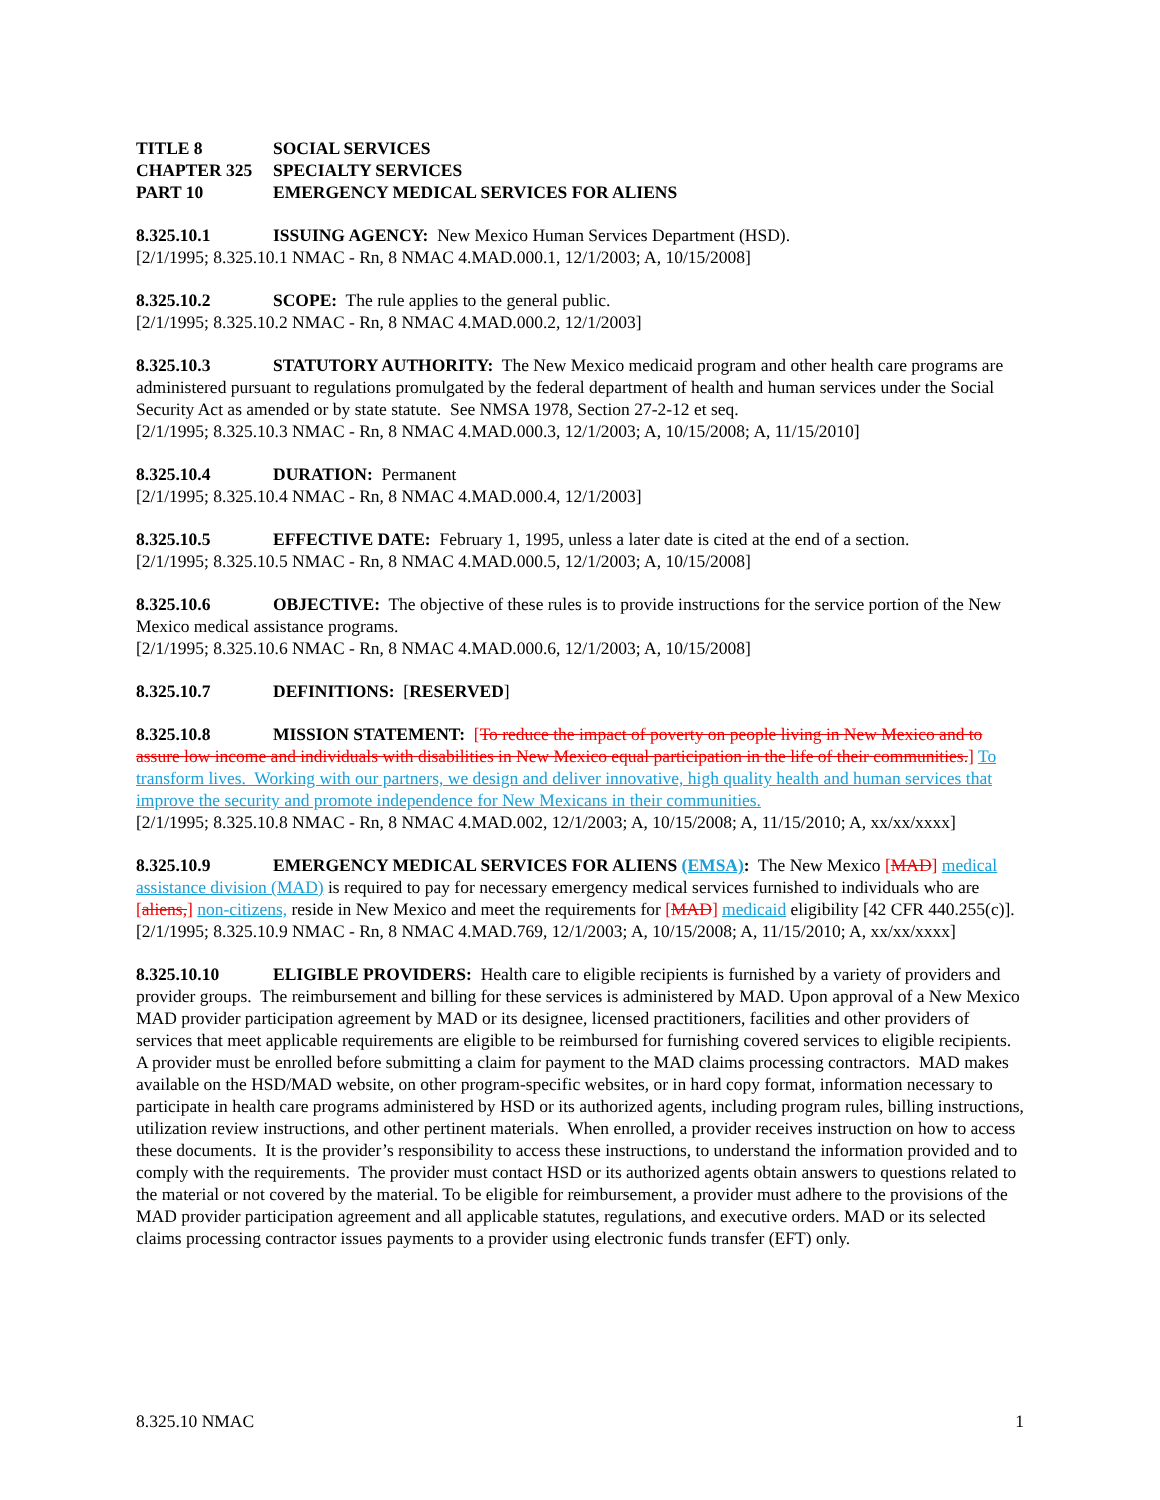TITLE 8 SOCIAL SERVICES
CHAPTER 325 SPECIALTY SERVICES
PART 10 EMERGENCY MEDICAL SERVICES FOR ALIENS
8.325.10.1 ISSUING AGENCY: New Mexico Human Services Department (HSD).
[2/1/1995; 8.325.10.1 NMAC - Rn, 8 NMAC 4.MAD.000.1, 12/1/2003; A, 10/15/2008]
8.325.10.2 SCOPE: The rule applies to the general public.
[2/1/1995; 8.325.10.2 NMAC - Rn, 8 NMAC 4.MAD.000.2, 12/1/2003]
8.325.10.3 STATUTORY AUTHORITY: The New Mexico medicaid program and other health care programs are administered pursuant to regulations promulgated by the federal department of health and human services under the Social Security Act as amended or by state statute. See NMSA 1978, Section 27-2-12 et seq.
[2/1/1995; 8.325.10.3 NMAC - Rn, 8 NMAC 4.MAD.000.3, 12/1/2003; A, 10/15/2008; A, 11/15/2010]
8.325.10.4 DURATION: Permanent
[2/1/1995; 8.325.10.4 NMAC - Rn, 8 NMAC 4.MAD.000.4, 12/1/2003]
8.325.10.5 EFFECTIVE DATE: February 1, 1995, unless a later date is cited at the end of a section.
[2/1/1995; 8.325.10.5 NMAC - Rn, 8 NMAC 4.MAD.000.5, 12/1/2003; A, 10/15/2008]
8.325.10.6 OBJECTIVE: The objective of these rules is to provide instructions for the service portion of the New Mexico medical assistance programs.
[2/1/1995; 8.325.10.6 NMAC - Rn, 8 NMAC 4.MAD.000.6, 12/1/2003; A, 10/15/2008]
8.325.10.7 DEFINITIONS: [RESERVED]
8.325.10.8 MISSION STATEMENT: [To reduce the impact of poverty on people living in New Mexico and to assure low income and individuals with disabilities in New Mexico equal participation in the life of their communities.] To transform lives. Working with our partners, we design and deliver innovative, high quality health and human services that improve the security and promote independence for New Mexicans in their communities.
[2/1/1995; 8.325.10.8 NMAC - Rn, 8 NMAC 4.MAD.002, 12/1/2003; A, 10/15/2008; A, 11/15/2010; A, xx/xx/xxxx]
8.325.10.9 EMERGENCY MEDICAL SERVICES FOR ALIENS (EMSA): The New Mexico [MAD] medical assistance division (MAD) is required to pay for necessary emergency medical services furnished to individuals who are [aliens,] non-citizens, reside in New Mexico and meet the requirements for [MAD] medicaid eligibility [42 CFR 440.255(c)].
[2/1/1995; 8.325.10.9 NMAC - Rn, 8 NMAC 4.MAD.769, 12/1/2003; A, 10/15/2008; A, 11/15/2010; A, xx/xx/xxxx]
8.325.10.10 ELIGIBLE PROVIDERS: Health care to eligible recipients is furnished by a variety of providers and provider groups. The reimbursement and billing for these services is administered by MAD. Upon approval of a New Mexico MAD provider participation agreement by MAD or its designee, licensed practitioners, facilities and other providers of services that meet applicable requirements are eligible to be reimbursed for furnishing covered services to eligible recipients. A provider must be enrolled before submitting a claim for payment to the MAD claims processing contractors. MAD makes available on the HSD/MAD website, on other program-specific websites, or in hard copy format, information necessary to participate in health care programs administered by HSD or its authorized agents, including program rules, billing instructions, utilization review instructions, and other pertinent materials. When enrolled, a provider receives instruction on how to access these documents. It is the provider’s responsibility to access these instructions, to understand the information provided and to comply with the requirements. The provider must contact HSD or its authorized agents obtain answers to questions related to the material or not covered by the material. To be eligible for reimbursement, a provider must adhere to the provisions of the MAD provider participation agreement and all applicable statutes, regulations, and executive orders. MAD or its selected claims processing contractor issues payments to a provider using electronic funds transfer (EFT) only.
8.325.10 NMAC 1